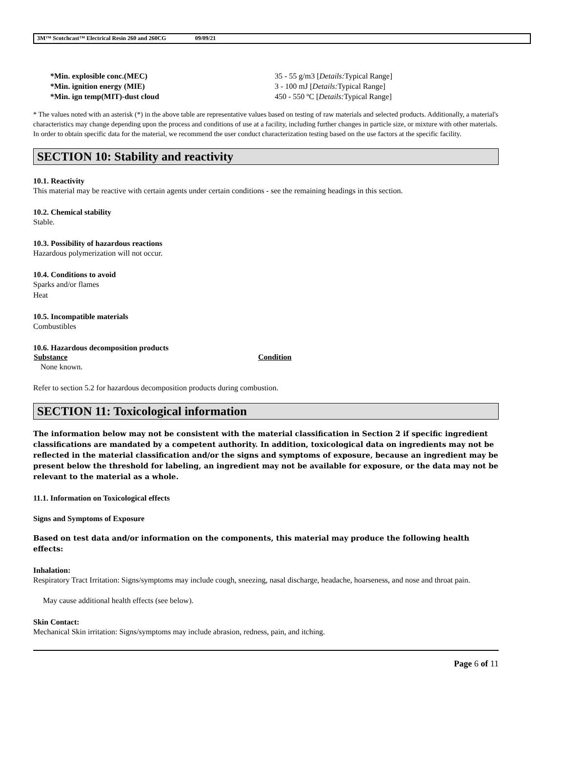3M™ Scotchcast™ Electrical Resin 260 and 260CG 09/09/21
| *Min. explosible conc.(MEC) | 35 - 55 g/m3 [ Details: Typical Range] |
| *Min. ignition energy (MIE) | 3 - 100 mJ [ Details: Typical Range] |
| *Min. ign temp(MIT)-dust cloud | 450 - 550 ºC [ Details: Typical Range] |
* The values noted with an asterisk (*) in the above table are representative values based on testing of raw materials and selected products. Additionally, a material's characteristics may change depending upon the process and conditions of use at a facility, including further changes in particle size, or mixture with other materials. In order to obtain specific data for the material, we recommend the user conduct characterization testing based on the use factors at the specific facility.
SECTION 10: Stability and reactivity
10.1. Reactivity
This material may be reactive with certain agents under certain conditions - see the remaining headings in this section.
10.2. Chemical stability
Stable.
10.3. Possibility of hazardous reactions
Hazardous polymerization will not occur.
10.4. Conditions to avoid
Sparks and/or flames
Heat
10.5. Incompatible materials
Combustibles
10.6. Hazardous decomposition products
| Substance | Condition |
| --- | --- |
| None known. | |
Refer to section 5.2 for hazardous decomposition products during combustion.
SECTION 11: Toxicological information
The information below may not be consistent with the material classification in Section 2 if specific ingredient classifications are mandated by a competent authority. In addition, toxicological data on ingredients may not be reflected in the material classification and/or the signs and symptoms of exposure, because an ingredient may be present below the threshold for labeling, an ingredient may not be available for exposure, or the data may not be relevant to the material as a whole.
11.1. Information on Toxicological effects
Signs and Symptoms of Exposure
Based on test data and/or information on the components, this material may produce the following health effects:
Inhalation:
Respiratory Tract Irritation: Signs/symptoms may include cough, sneezing, nasal discharge, headache, hoarseness, and nose and throat pain.
May cause additional health effects (see below).
Skin Contact:
Mechanical Skin irritation: Signs/symptoms may include abrasion, redness, pain, and itching.
Page 6 of 11